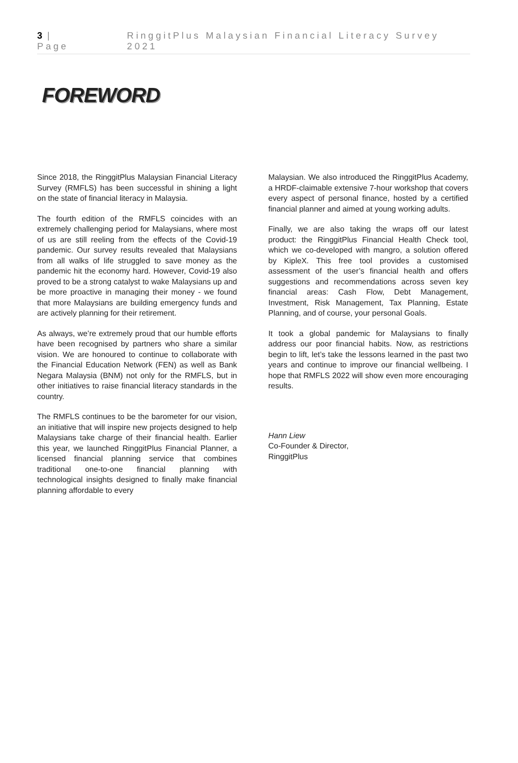3 | Page RinggitPlus Malaysian Financial Literacy Survey 2021
FOREWORD
Since 2018, the RinggitPlus Malaysian Financial Literacy Survey (RMFLS) has been successful in shining a light on the state of financial literacy in Malaysia.
The fourth edition of the RMFLS coincides with an extremely challenging period for Malaysians, where most of us are still reeling from the effects of the Covid-19 pandemic. Our survey results revealed that Malaysians from all walks of life struggled to save money as the pandemic hit the economy hard. However, Covid-19 also proved to be a strong catalyst to wake Malaysians up and be more proactive in managing their money - we found that more Malaysians are building emergency funds and are actively planning for their retirement.
As always, we’re extremely proud that our humble efforts have been recognised by partners who share a similar vision. We are honoured to continue to collaborate with the Financial Education Network (FEN) as well as Bank Negara Malaysia (BNM) not only for the RMFLS, but in other initiatives to raise financial literacy standards in the country.
The RMFLS continues to be the barometer for our vision, an initiative that will inspire new projects designed to help Malaysians take charge of their financial health. Earlier this year, we launched RinggitPlus Financial Planner, a licensed financial planning service that combines traditional one-to-one financial planning with technological insights designed to finally make financial planning affordable to every
Malaysian. We also introduced the RinggitPlus Academy, a HRDF-claimable extensive 7-hour workshop that covers every aspect of personal finance, hosted by a certified financial planner and aimed at young working adults.
Finally, we are also taking the wraps off our latest product: the RinggitPlus Financial Health Check tool, which we co-developed with mangro, a solution offered by KipleX. This free tool provides a customised assessment of the user’s financial health and offers suggestions and recommendations across seven key financial areas: Cash Flow, Debt Management, Investment, Risk Management, Tax Planning, Estate Planning, and of course, your personal Goals.
It took a global pandemic for Malaysians to finally address our poor financial habits. Now, as restrictions begin to lift, let’s take the lessons learned in the past two years and continue to improve our financial wellbeing. I hope that RMFLS 2022 will show even more encouraging results.
Hann Liew
Co-Founder & Director,
RinggitPlus